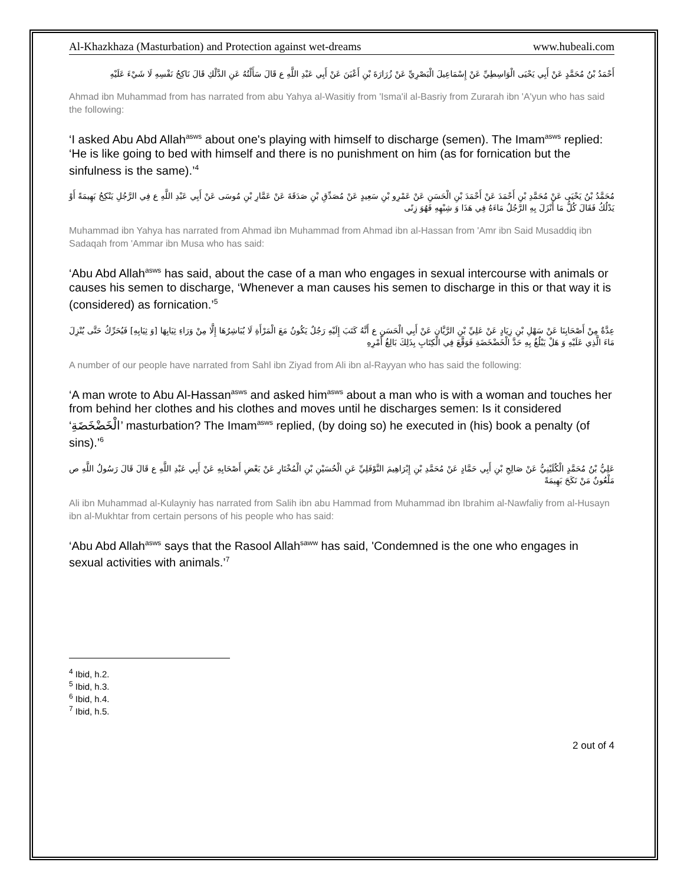Al-Khazkhaza (Masturbation) and Protection against wet-dreams www.hubeali.com
أَحْمَدُ بْنُ مُحَمَّدٍ عَنْ أَبِي يَحْيَى الْوَاسِطِيِّ عَنْ إِسْمَاعِيلَ الْبَصْرِيِّ عَنْ زُرَارَةَ بْنِ أَعْيَنَ عَنْ أَبِي عَبْدِ اللَّهِ ع قَالَ سَأَلْتُهُ عَنِ الدَّلْكِ قَالَ نَاكِحُ نَفْسِهِ لَا شَيْءَ عَلَيْهِ
Ahmad ibn Muhammad from has narrated from abu Yahya al-Wasitiy from 'Isma'il al-Basriy from Zurarah ibn 'A'yun who has said the following:
‘I asked Abu Abd Allah<sup>asws</sup> about one's playing with himself to discharge (semen). The Imam<sup>asws</sup> replied: ‘He is like going to bed with himself and there is no punishment on him (as for fornication but the sinfulness is the same).’<sup>4</sup>
مُحَمَّدُ بْنُ يَحْيَى عَنْ مُحَمَّدِ بْنِ أَحْمَدَ عَنْ أَحْمَدَ بْنِ الْحَسَنِ عَنْ عَمْرِو بْنِ سَعِيدٍ عَنْ مُصَدِّقِ بْنِ صَدَقَةَ عَنْ عَمَّارِ بْنِ مُوسَى عَنْ أَبِي عَبْدِ اللَّهِ ع فِي الرَّجُلِ يَنْكِحُ بَهِيمَةً أَوْ يَدْلُكُ فَقَالَ كُلُّ مَا أَنْزَلَ بِهِ الرَّجُلُ مَاءَهُ فِي هَذَا وَ شِبْهِهِ فَهُوَ زِنًى
Muhammad ibn Yahya has narrated from Ahmad ibn Muhammad from Ahmad ibn al-Hassan from 'Amr ibn Said Musaddiq ibn Sadaqah from 'Ammar ibn Musa who has said:
‘Abu Abd Allah<sup>asws</sup> has said, about the case of a man who engages in sexual intercourse with animals or causes his semen to discharge, ‘Whenever a man causes his semen to discharge in this or that way it is (considered) as fornication.’<sup>5</sup>
عِدَّةٌ مِنْ أَصْحَابِنَا عَنْ سَهْلِ بْنِ زِيَادٍ عَنْ عَلِيِّ بْنِ الرَّيَّانِ عَنْ أَبِي الْحَسَنِ ع أَنَّهُ كَتَبَ إِلَيْهِ رَجُلٌ يَكُونُ مَعَ الْمَرْأَةِ لَا يُبَاشِرُهَا إِلَّا مِنْ وَرَاءِ ثِيَابِهَا [وَ ثِيَابِهِ] فَيُحَرِّكُ حَتَّى يُنْزِلَ مَاءَ الَّذِي عَلَيْهِ وَ هَلْ يَبْلُغُ بِهِ حَدَّ الْخَضْخَضَةِ فَوَقَّعَ فِي الْكِتَابِ بِذَلِكَ بَالِغُ أَمْرِهِ
A number of our people have narrated from Sahl ibn Ziyad from Ali ibn al-Rayyan who has said the following:
‘A man wrote to Abu Al-Hassan<sup>asws</sup> and asked him<sup>asws</sup> about a man who is with a woman and touches her from behind her clothes and his clothes and moves until he discharges semen: Is it considered ‘الْخَضْخَضَةِ’ masturbation? The Imam<sup>asws</sup> replied, (by doing so) he executed in (his) book a penalty (of sins).’<sup>6</sup>
عَلِيُّ بْنُ مُحَمَّدٍ الْكُلَيْنِيُّ عَنْ صَالِحِ بْنِ أَبِي حَمَّادٍ عَنْ مُحَمَّدِ بْنِ إِبْرَاهِيمَ النَّوْفَلِيِّ عَنِ الْحُسَيْنِ بْنِ الْمُخْتَارِ عَنْ بَعْضِ أَصْحَابِهِ عَنْ أَبِي عَبْدِ اللَّهِ ع قَالَ قَالَ رَسُولُ اللَّهِ ص مَلْعُونٌ مَنْ نَكَحَ بَهِيمَةً
Ali ibn Muhammad al-Kulayniy has narrated from Salih ibn abu Hammad from Muhammad ibn Ibrahim al-Nawfaliy from al-Husayn ibn al-Mukhtar from certain persons of his people who has said:
‘Abu Abd Allah<sup>asws</sup> says that the Rasool Allah<sup>saww</sup> has said, 'Condemned is the one who engages in sexual activities with animals.’<sup>7</sup>
<sup>4</sup> Ibid, h.2.
<sup>5</sup> Ibid, h.3.
<sup>6</sup> Ibid, h.4.
<sup>7</sup> Ibid, h.5.
2 out of 4